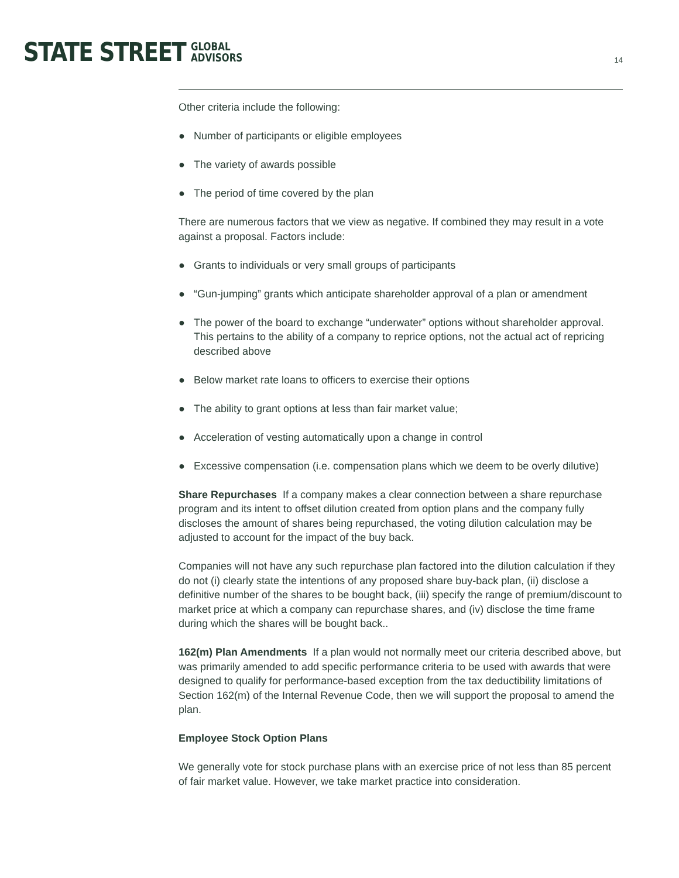STATE STREET
GLOBAL
ADVISORS
14
Other criteria include the following:
● Number of participants or eligible employees
● The variety of awards possible
● The period of time covered by the plan
There are numerous factors that we view as negative. If combined they may result in a vote against a proposal. Factors include:
● Grants to individuals or very small groups of participants
● “Gun-jumping” grants which anticipate shareholder approval of a plan or amendment
● The power of the board to exchange “underwater” options without shareholder approval. This pertains to the ability of a company to reprice options, not the actual act of repricing described above
● Below market rate loans to officers to exercise their options
● The ability to grant options at less than fair market value;
● Acceleration of vesting automatically upon a change in control
● Excessive compensation (i.e. compensation plans which we deem to be overly dilutive)
Share Repurchases If a company makes a clear connection between a share repurchase program and its intent to offset dilution created from option plans and the company fully discloses the amount of shares being repurchased, the voting dilution calculation may be adjusted to account for the impact of the buy back.
Companies will not have any such repurchase plan factored into the dilution calculation if they do not (i) clearly state the intentions of any proposed share buy-back plan, (ii) disclose a definitive number of the shares to be bought back, (iii) specify the range of premium/discount to market price at which a company can repurchase shares, and (iv) disclose the time frame during which the shares will be bought back..
162(m) Plan Amendments If a plan would not normally meet our criteria described above, but was primarily amended to add specific performance criteria to be used with awards that were designed to qualify for performance-based exception from the tax deductibility limitations of Section 162(m) of the Internal Revenue Code, then we will support the proposal to amend the plan.
Employee Stock Option Plans
We generally vote for stock purchase plans with an exercise price of not less than 85 percent of fair market value. However, we take market practice into consideration.